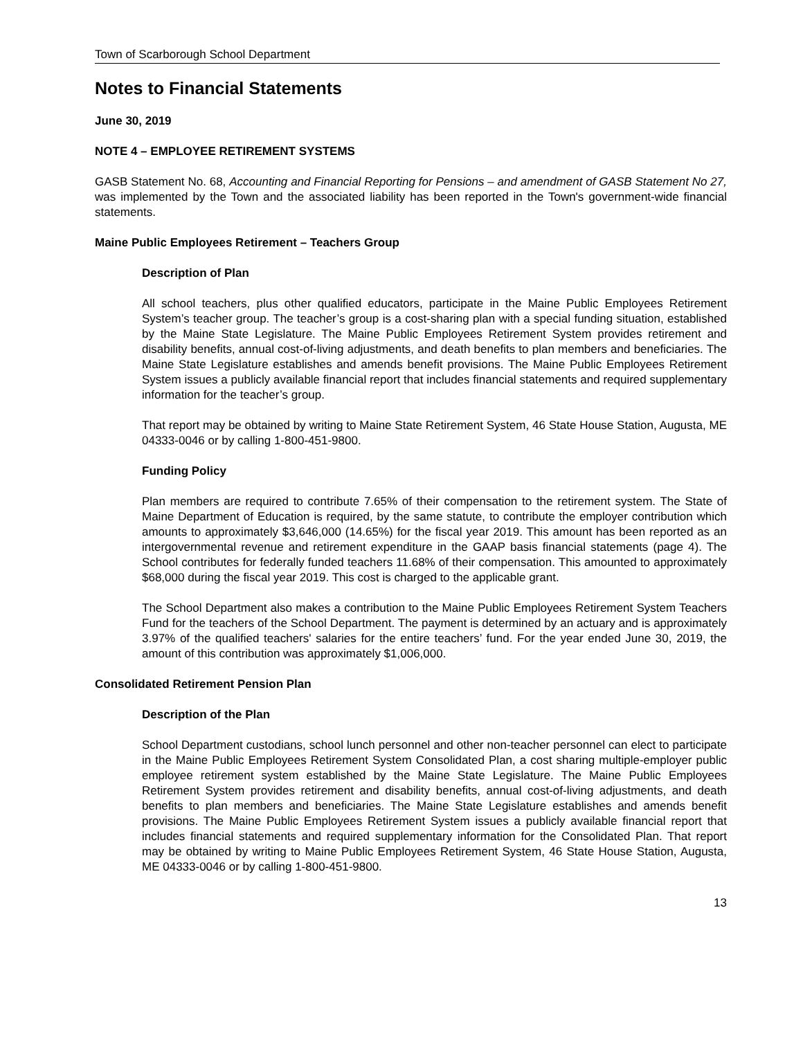Town of Scarborough School Department
Notes to Financial Statements
June 30, 2019
NOTE 4 – EMPLOYEE RETIREMENT SYSTEMS
GASB Statement No. 68, Accounting and Financial Reporting for Pensions – and amendment of GASB Statement No 27, was implemented by the Town and the associated liability has been reported in the Town's government-wide financial statements.
Maine Public Employees Retirement – Teachers Group
Description of Plan
All school teachers, plus other qualified educators, participate in the Maine Public Employees Retirement System’s teacher group. The teacher’s group is a cost-sharing plan with a special funding situation, established by the Maine State Legislature. The Maine Public Employees Retirement System provides retirement and disability benefits, annual cost-of-living adjustments, and death benefits to plan members and beneficiaries. The Maine State Legislature establishes and amends benefit provisions. The Maine Public Employees Retirement System issues a publicly available financial report that includes financial statements and required supplementary information for the teacher’s group.
That report may be obtained by writing to Maine State Retirement System, 46 State House Station, Augusta, ME 04333-0046 or by calling 1-800-451-9800.
Funding Policy
Plan members are required to contribute 7.65% of their compensation to the retirement system. The State of Maine Department of Education is required, by the same statute, to contribute the employer contribution which amounts to approximately $3,646,000 (14.65%) for the fiscal year 2019. This amount has been reported as an intergovernmental revenue and retirement expenditure in the GAAP basis financial statements (page 4). The School contributes for federally funded teachers 11.68% of their compensation. This amounted to approximately $68,000 during the fiscal year 2019. This cost is charged to the applicable grant.
The School Department also makes a contribution to the Maine Public Employees Retirement System Teachers Fund for the teachers of the School Department. The payment is determined by an actuary and is approximately 3.97% of the qualified teachers' salaries for the entire teachers’ fund. For the year ended June 30, 2019, the amount of this contribution was approximately $1,006,000.
Consolidated Retirement Pension Plan
Description of the Plan
School Department custodians, school lunch personnel and other non-teacher personnel can elect to participate in the Maine Public Employees Retirement System Consolidated Plan, a cost sharing multiple-employer public employee retirement system established by the Maine State Legislature. The Maine Public Employees Retirement System provides retirement and disability benefits, annual cost-of-living adjustments, and death benefits to plan members and beneficiaries. The Maine State Legislature establishes and amends benefit provisions. The Maine Public Employees Retirement System issues a publicly available financial report that includes financial statements and required supplementary information for the Consolidated Plan. That report may be obtained by writing to Maine Public Employees Retirement System, 46 State House Station, Augusta, ME 04333-0046 or by calling 1-800-451-9800.
13